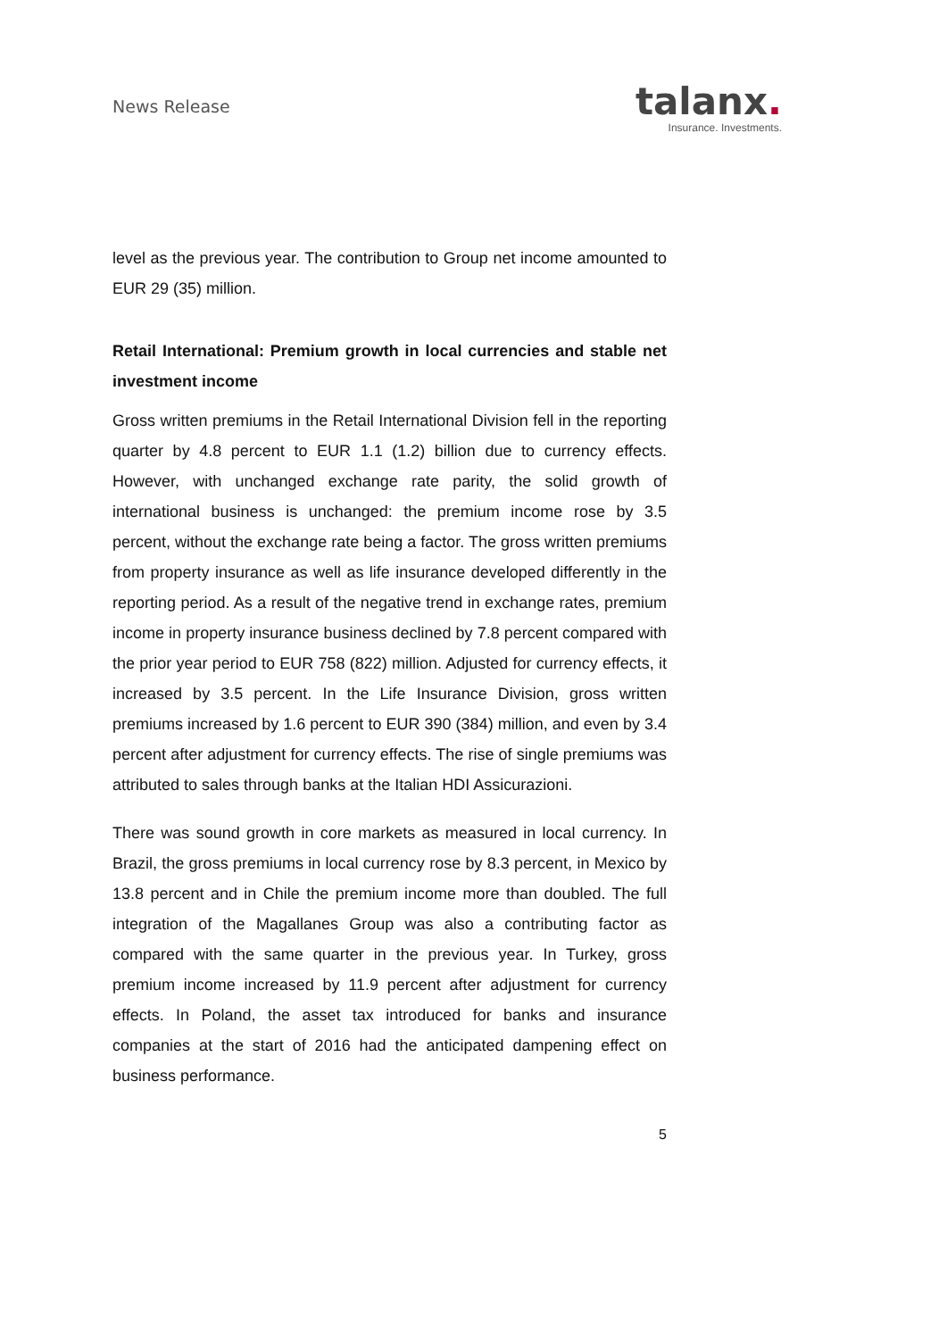News Release
talanx.
Insurance. Investments.
level as the previous year. The contribution to Group net income amounted to EUR 29 (35) million.
Retail International: Premium growth in local currencies and stable net investment income
Gross written premiums in the Retail International Division fell in the reporting quarter by 4.8 percent to EUR 1.1 (1.2) billion due to currency effects. However, with unchanged exchange rate parity, the solid growth of international business is unchanged: the premium income rose by 3.5 percent, without the exchange rate being a factor. The gross written premiums from property insurance as well as life insurance developed differently in the reporting period. As a result of the negative trend in exchange rates, premium income in property insurance business declined by 7.8 percent compared with the prior year period to EUR 758 (822) million. Adjusted for currency effects, it increased by 3.5 percent. In the Life Insurance Division, gross written premiums increased by 1.6 percent to EUR 390 (384) million, and even by 3.4 percent after adjustment for currency effects. The rise of single premiums was attributed to sales through banks at the Italian HDI Assicurazioni.
There was sound growth in core markets as measured in local currency. In Brazil, the gross premiums in local currency rose by 8.3 percent, in Mexico by 13.8 percent and in Chile the premium income more than doubled. The full integration of the Magallanes Group was also a contributing factor as compared with the same quarter in the previous year. In Turkey, gross premium income increased by 11.9 percent after adjustment for currency effects. In Poland, the asset tax introduced for banks and insurance companies at the start of 2016 had the anticipated dampening effect on business performance.
5